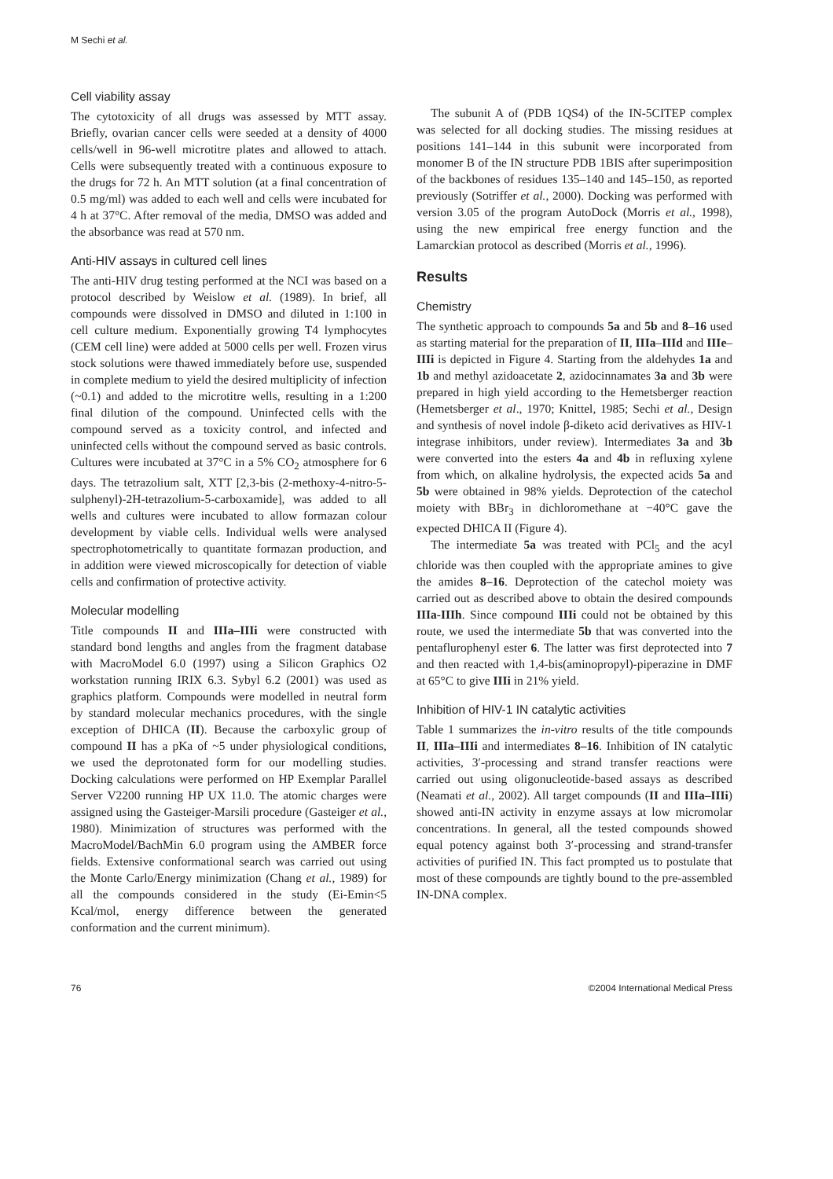M Sechi et al.
Cell viability assay
The cytotoxicity of all drugs was assessed by MTT assay. Briefly, ovarian cancer cells were seeded at a density of 4000 cells/well in 96-well microtitre plates and allowed to attach. Cells were subsequently treated with a continuous exposure to the drugs for 72 h. An MTT solution (at a final concentration of 0.5 mg/ml) was added to each well and cells were incubated for 4 h at 37°C. After removal of the media, DMSO was added and the absorbance was read at 570 nm.
Anti-HIV assays in cultured cell lines
The anti-HIV drug testing performed at the NCI was based on a protocol described by Weislow et al. (1989). In brief, all compounds were dissolved in DMSO and diluted in 1:100 in cell culture medium. Exponentially growing T4 lymphocytes (CEM cell line) were added at 5000 cells per well. Frozen virus stock solutions were thawed immediately before use, suspended in complete medium to yield the desired multiplicity of infection (~0.1) and added to the microtitre wells, resulting in a 1:200 final dilution of the compound. Uninfected cells with the compound served as a toxicity control, and infected and uninfected cells without the compound served as basic controls. Cultures were incubated at 37°C in a 5% CO<sub>2</sub> atmosphere for 6 days. The tetrazolium salt, XTT [2,3-bis (2-methoxy-4-nitro-5-sulphenyl)-2H-tetrazolium-5-carboxamide], was added to all wells and cultures were incubated to allow formazan colour development by viable cells. Individual wells were analysed spectrophotometrically to quantitate formazan production, and in addition were viewed microscopically for detection of viable cells and confirmation of protective activity.
Molecular modelling
Title compounds II and IIIa–IIIi were constructed with standard bond lengths and angles from the fragment database with MacroModel 6.0 (1997) using a Silicon Graphics O2 workstation running IRIX 6.3. Sybyl 6.2 (2001) was used as graphics platform. Compounds were modelled in neutral form by standard molecular mechanics procedures, with the single exception of DHICA (II). Because the carboxylic group of compound II has a pKa of ~5 under physiological conditions, we used the deprotonated form for our modelling studies. Docking calculations were performed on HP Exemplar Parallel Server V2200 running HP UX 11.0. The atomic charges were assigned using the Gasteiger-Marsili procedure (Gasteiger et al., 1980). Minimization of structures was performed with the MacroModel/BachMin 6.0 program using the AMBER force fields. Extensive conformational search was carried out using the Monte Carlo/Energy minimization (Chang et al., 1989) for all the compounds considered in the study (Ei-Emin<5 Kcal/mol, energy difference between the generated conformation and the current minimum).
The subunit A of (PDB 1QS4) of the IN-5CITEP complex was selected for all docking studies. The missing residues at positions 141–144 in this subunit were incorporated from monomer B of the IN structure PDB 1BIS after superimposition of the backbones of residues 135–140 and 145–150, as reported previously (Sotriffer et al., 2000). Docking was performed with version 3.05 of the program AutoDock (Morris et al., 1998), using the new empirical free energy function and the Lamarckian protocol as described (Morris et al., 1996).
Results
Chemistry
The synthetic approach to compounds 5a and 5b and 8–16 used as starting material for the preparation of II, IIIa–IIId and IIIe–IIIi is depicted in Figure 4. Starting from the aldehydes 1a and 1b and methyl azidoacetate 2, azidocinnamates 3a and 3b were prepared in high yield according to the Hemetsberger reaction (Hemetsberger et al., 1970; Knittel, 1985; Sechi et al., Design and synthesis of novel indole β-diketo acid derivatives as HIV-1 integrase inhibitors, under review). Intermediates 3a and 3b were converted into the esters 4a and 4b in refluxing xylene from which, on alkaline hydrolysis, the expected acids 5a and 5b were obtained in 98% yields. Deprotection of the catechol moiety with BBr<sub>3</sub> in dichloromethane at −40°C gave the expected DHICA II (Figure 4).
The intermediate 5a was treated with PCl<sub>5</sub> and the acyl chloride was then coupled with the appropriate amines to give the amides 8–16. Deprotection of the catechol moiety was carried out as described above to obtain the desired compounds IIIa-IIIh. Since compound IIIi could not be obtained by this route, we used the intermediate 5b that was converted into the pentaflurophenyl ester 6. The latter was first deprotected into 7 and then reacted with 1,4-bis(aminopropyl)-piperazine in DMF at 65°C to give IIIi in 21% yield.
Inhibition of HIV-1 IN catalytic activities
Table 1 summarizes the in-vitro results of the title compounds II, IIIa–IIIi and intermediates 8–16. Inhibition of IN catalytic activities, 3′-processing and strand transfer reactions were carried out using oligonucleotide-based assays as described (Neamati et al., 2002). All target compounds (II and IIIa–IIIi) showed anti-IN activity in enzyme assays at low micromolar concentrations. In general, all the tested compounds showed equal potency against both 3′-processing and strand-transfer activities of purified IN. This fact prompted us to postulate that most of these compounds are tightly bound to the pre-assembled IN-DNA complex.
76 ©2004 International Medical Press